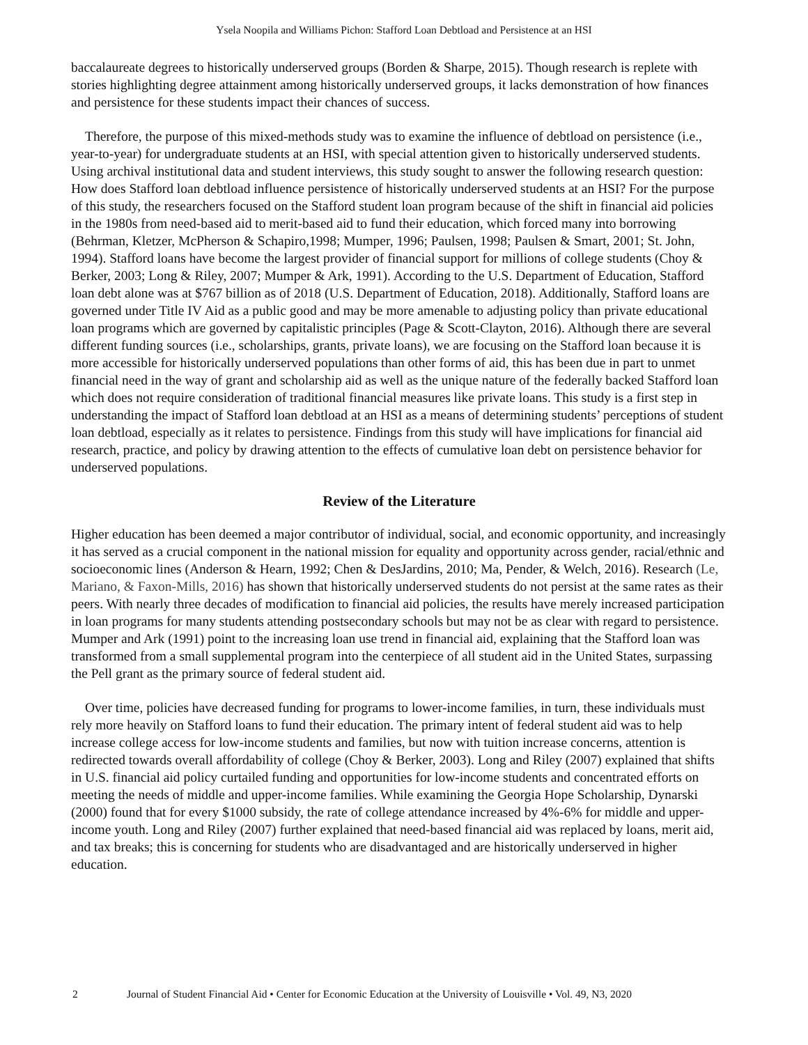Ysela Noopila and Williams Pichon: Stafford Loan Debtload and Persistence at an HSI
baccalaureate degrees to historically underserved groups (Borden & Sharpe, 2015). Though research is replete with stories highlighting degree attainment among historically underserved groups, it lacks demonstration of how finances and persistence for these students impact their chances of success.
Therefore, the purpose of this mixed-methods study was to examine the influence of debtload on persistence (i.e., year-to-year) for undergraduate students at an HSI, with special attention given to historically underserved students. Using archival institutional data and student interviews, this study sought to answer the following research question: How does Stafford loan debtload influence persistence of historically underserved students at an HSI? For the purpose of this study, the researchers focused on the Stafford student loan program because of the shift in financial aid policies in the 1980s from need-based aid to merit-based aid to fund their education, which forced many into borrowing (Behrman, Kletzer, McPherson & Schapiro,1998; Mumper, 1996; Paulsen, 1998; Paulsen & Smart, 2001; St. John, 1994). Stafford loans have become the largest provider of financial support for millions of college students (Choy & Berker, 2003; Long & Riley, 2007; Mumper & Ark, 1991). According to the U.S. Department of Education, Stafford loan debt alone was at $767 billion as of 2018 (U.S. Department of Education, 2018). Additionally, Stafford loans are governed under Title IV Aid as a public good and may be more amenable to adjusting policy than private educational loan programs which are governed by capitalistic principles (Page & Scott-Clayton, 2016). Although there are several different funding sources (i.e., scholarships, grants, private loans), we are focusing on the Stafford loan because it is more accessible for historically underserved populations than other forms of aid, this has been due in part to unmet financial need in the way of grant and scholarship aid as well as the unique nature of the federally backed Stafford loan which does not require consideration of traditional financial measures like private loans. This study is a first step in understanding the impact of Stafford loan debtload at an HSI as a means of determining students’ perceptions of student loan debtload, especially as it relates to persistence. Findings from this study will have implications for financial aid research, practice, and policy by drawing attention to the effects of cumulative loan debt on persistence behavior for underserved populations.
Review of the Literature
Higher education has been deemed a major contributor of individual, social, and economic opportunity, and increasingly it has served as a crucial component in the national mission for equality and opportunity across gender, racial/ethnic and socioeconomic lines (Anderson & Hearn, 1992; Chen & DesJardins, 2010; Ma, Pender, & Welch, 2016). Research (Le, Mariano, & Faxon-Mills, 2016) has shown that historically underserved students do not persist at the same rates as their peers. With nearly three decades of modification to financial aid policies, the results have merely increased participation in loan programs for many students attending postsecondary schools but may not be as clear with regard to persistence. Mumper and Ark (1991) point to the increasing loan use trend in financial aid, explaining that the Stafford loan was transformed from a small supplemental program into the centerpiece of all student aid in the United States, surpassing the Pell grant as the primary source of federal student aid.
Over time, policies have decreased funding for programs to lower-income families, in turn, these individuals must rely more heavily on Stafford loans to fund their education. The primary intent of federal student aid was to help increase college access for low-income students and families, but now with tuition increase concerns, attention is redirected towards overall affordability of college (Choy & Berker, 2003). Long and Riley (2007) explained that shifts in U.S. financial aid policy curtailed funding and opportunities for low-income students and concentrated efforts on meeting the needs of middle and upper-income families. While examining the Georgia Hope Scholarship, Dynarski (2000) found that for every $1000 subsidy, the rate of college attendance increased by 4%-6% for middle and upper-income youth. Long and Riley (2007) further explained that need-based financial aid was replaced by loans, merit aid, and tax breaks; this is concerning for students who are disadvantaged and are historically underserved in higher education.
2 Journal of Student Financial Aid • Center for Economic Education at the University of Louisville • Vol. 49, N3, 2020